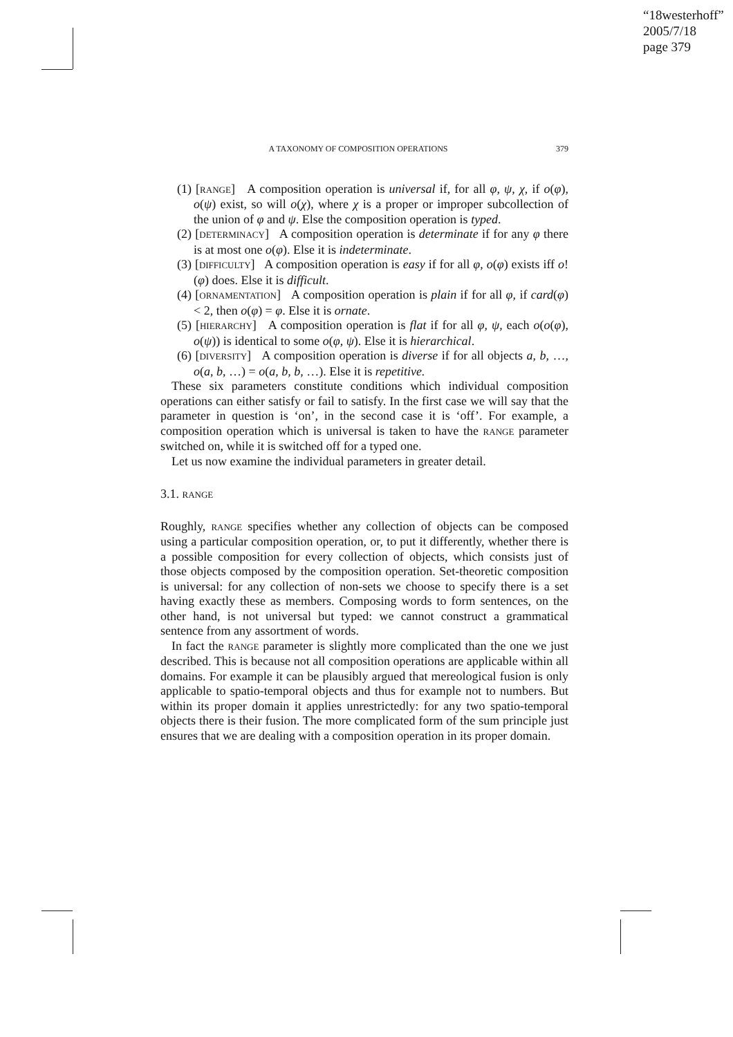“18westerhoff”
2005/7/18
page 379
A TAXONOMY OF COMPOSITION OPERATIONS 379
(1) [RANGE] A composition operation is universal if, for all φ, ψ, χ, if o(φ), o(ψ) exist, so will o(χ), where χ is a proper or improper subcollection of the union of φ and ψ. Else the composition operation is typed.
(2) [DETERMINACY] A composition operation is determinate if for any φ there is at most one o(φ). Else it is indeterminate.
(3) [DIFFICULTY] A composition operation is easy if for all φ, o(φ) exists iff o!(φ) does. Else it is difficult.
(4) [ORNAMENTATION] A composition operation is plain if for all φ, if card(φ) < 2, then o(φ) = φ. Else it is ornate.
(5) [HIERARCHY] A composition operation is flat if for all φ, ψ, each o(o(φ), o(ψ)) is identical to some o(φ, ψ). Else it is hierarchical.
(6) [DIVERSITY] A composition operation is diverse if for all objects a, b, …, o(a, b, …) = o(a, b, b, …). Else it is repetitive.
These six parameters constitute conditions which individual composition operations can either satisfy or fail to satisfy. In the first case we will say that the parameter in question is ‘on’, in the second case it is ‘off’. For example, a composition operation which is universal is taken to have the RANGE parameter switched on, while it is switched off for a typed one.
Let us now examine the individual parameters in greater detail.
3.1. RANGE
Roughly, RANGE specifies whether any collection of objects can be composed using a particular composition operation, or, to put it differently, whether there is a possible composition for every collection of objects, which consists just of those objects composed by the composition operation. Set-theoretic composition is universal: for any collection of non-sets we choose to specify there is a set having exactly these as members. Composing words to form sentences, on the other hand, is not universal but typed: we cannot construct a grammatical sentence from any assortment of words.
In fact the RANGE parameter is slightly more complicated than the one we just described. This is because not all composition operations are applicable within all domains. For example it can be plausibly argued that mereological fusion is only applicable to spatio-temporal objects and thus for example not to numbers. But within its proper domain it applies unrestrictedly: for any two spatio-temporal objects there is their fusion. The more complicated form of the sum principle just ensures that we are dealing with a composition operation in its proper domain.